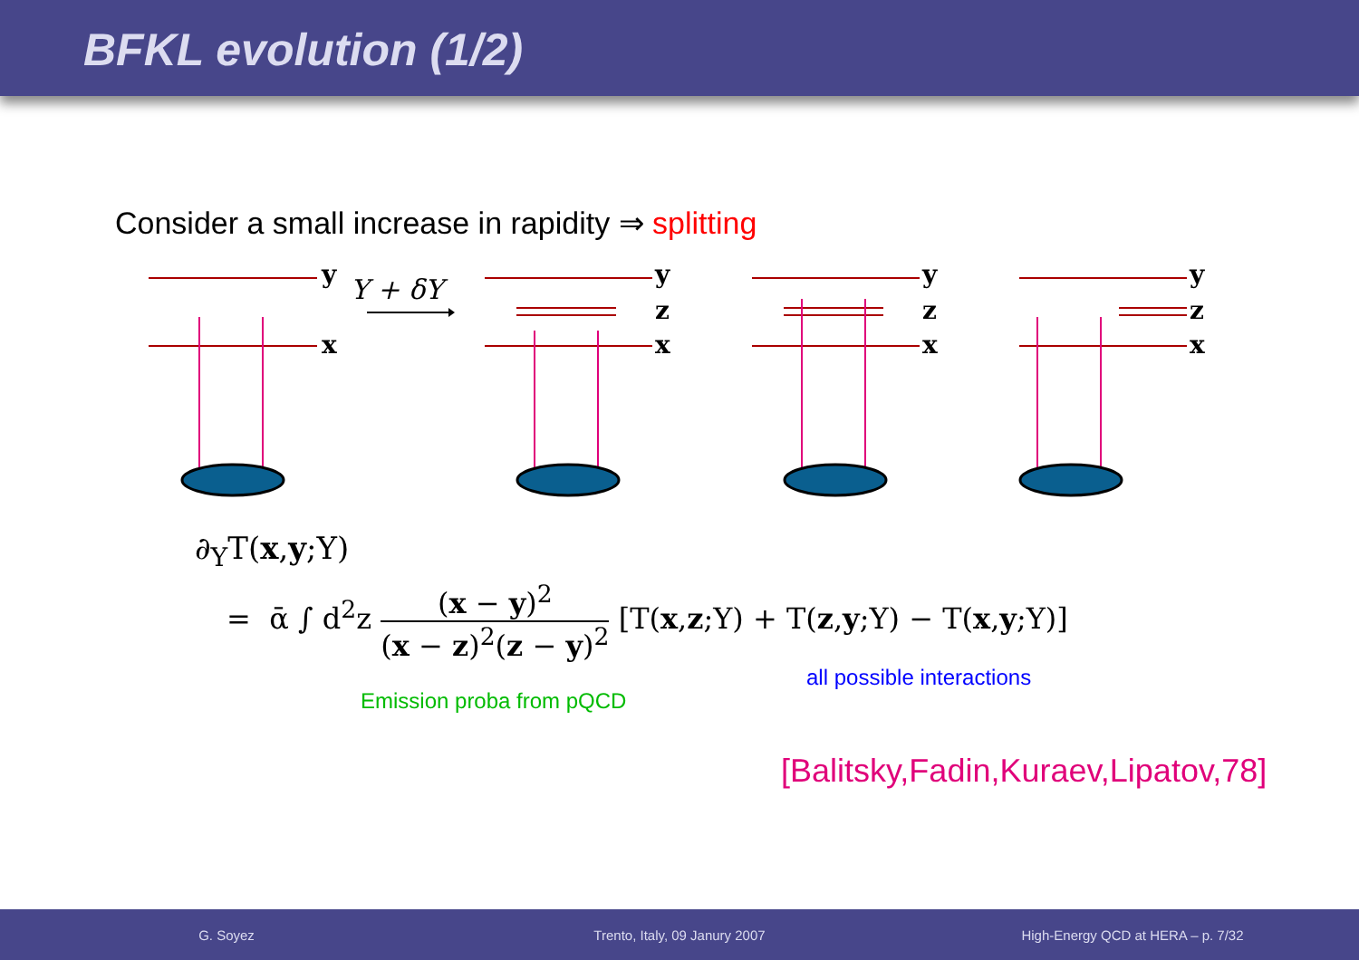BFKL evolution (1/2)
Consider a small increase in rapidity ⇒ splitting
y
x
y
z
x
y
z
x
y
z
x
Y + δY
∂<sub>Y</sub>T(x,y;Y)
= ᾱ ∫ d<sup>2</sup>z (x − y)<sup>2</sup> (x − z)<sup>2</sup>(z − y)<sup>2</sup> [T(x,z;Y) + T(z,y;Y) − T(x,y;Y)]
Emission proba from pQCD
all possible interactions
[Balitsky,Fadin,Kuraev,Lipatov,78]
G. Soyez Trento, Italy, 09 Janury 2007 High-Energy QCD at HERA – p. 7/32